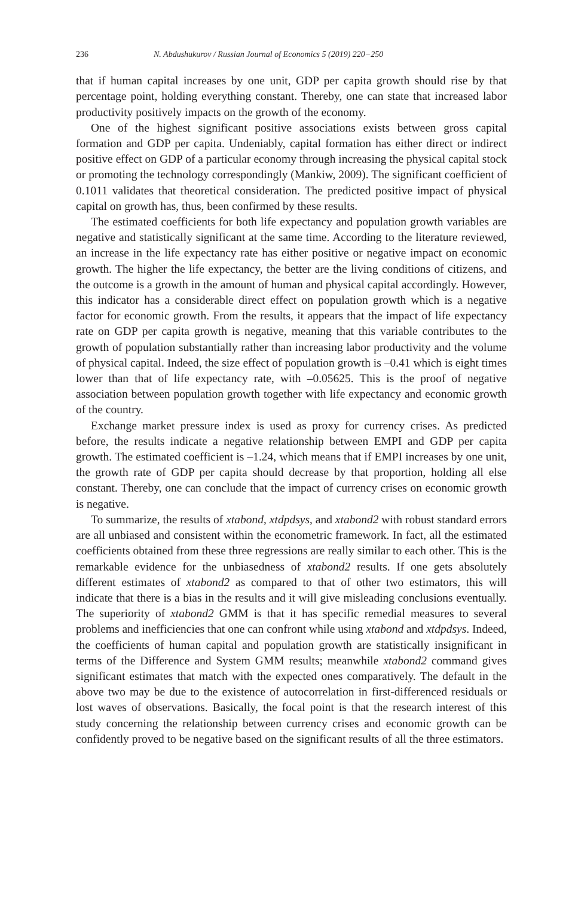236 N. Abdushukurov / Russian Journal of Economics 5 (2019) 220−250
that if human capital increases by one unit, GDP per capita growth should rise by that percentage point, holding everything constant. Thereby, one can state that increased labor productivity positively impacts on the growth of the economy.
One of the highest significant positive associations exists between gross capital formation and GDP per capita. Undeniably, capital formation has either direct or indirect positive effect on GDP of a particular economy through increasing the physical capital stock or promoting the technology correspondingly (Mankiw, 2009). The significant coefficient of 0.1011 validates that theoretical consideration. The predicted positive impact of physical capital on growth has, thus, been confirmed by these results.
The estimated coefficients for both life expectancy and population growth variables are negative and statistically significant at the same time. According to the literature reviewed, an increase in the life expectancy rate has either positive or negative impact on economic growth. The higher the life expectancy, the better are the living conditions of citizens, and the outcome is a growth in the amount of human and physical capital accordingly. However, this indicator has a considerable direct effect on population growth which is a negative factor for economic growth. From the results, it appears that the impact of life expectancy rate on GDP per capita growth is negative, meaning that this variable contributes to the growth of population substantially rather than increasing labor productivity and the volume of physical capital. Indeed, the size effect of population growth is –0.41 which is eight times lower than that of life expectancy rate, with –0.05625. This is the proof of negative association between population growth together with life expectancy and economic growth of the country.
Exchange market pressure index is used as proxy for currency crises. As predicted before, the results indicate a negative relationship between EMPI and GDP per capita growth. The estimated coefficient is –1.24, which means that if EMPI increases by one unit, the growth rate of GDP per capita should decrease by that proportion, holding all else constant. Thereby, one can conclude that the impact of currency crises on economic growth is negative.
To summarize, the results of xtabond, xtdpdsys, and xtabond2 with robust standard errors are all unbiased and consistent within the econometric framework. In fact, all the estimated coefficients obtained from these three regressions are really similar to each other. This is the remarkable evidence for the unbiasedness of xtabond2 results. If one gets absolutely different estimates of xtabond2 as compared to that of other two estimators, this will indicate that there is a bias in the results and it will give misleading conclusions eventually. The superiority of xtabond2 GMM is that it has specific remedial measures to several problems and inefficiencies that one can confront while using xtabond and xtdpdsys. Indeed, the coefficients of human capital and population growth are statistically insignificant in terms of the Difference and System GMM results; meanwhile xtabond2 command gives significant estimates that match with the expected ones comparatively. The default in the above two may be due to the existence of autocorrelation in first-differenced residuals or lost waves of observations. Basically, the focal point is that the research interest of this study concerning the relationship between currency crises and economic growth can be confidently proved to be negative based on the significant results of all the three estimators.